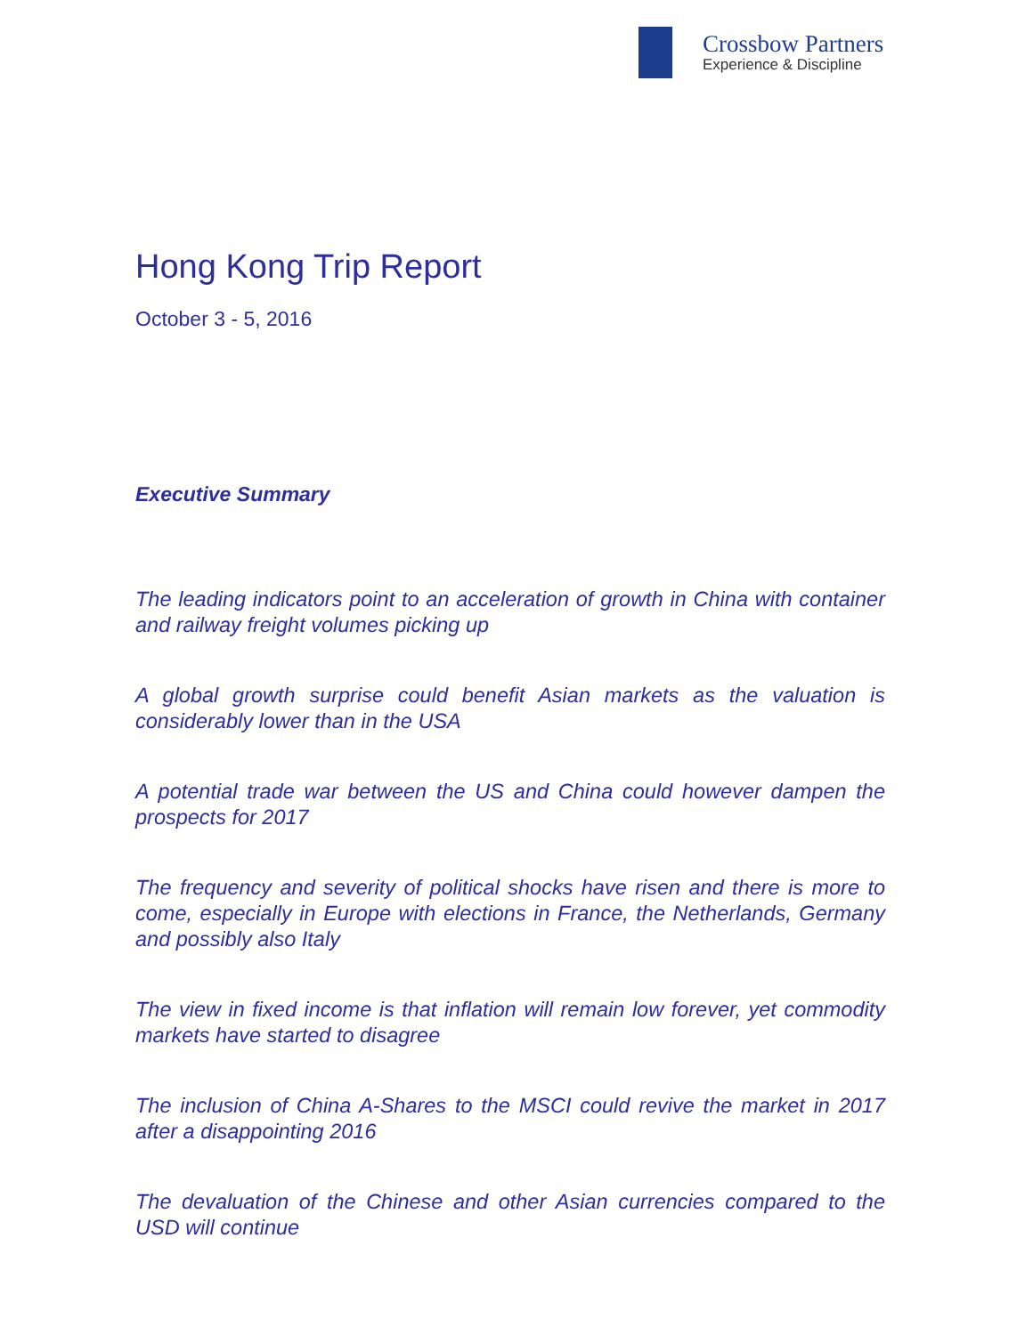Crossbow Partners
Experience & Discipline
Hong Kong Trip Report
October 3 - 5, 2016
Executive Summary
The leading indicators point to an acceleration of growth in China with container and railway freight volumes picking up
A global growth surprise could benefit Asian markets as the valuation is considerably lower than in the USA
A potential trade war between the US and China could however dampen the prospects for 2017
The frequency and severity of political shocks have risen and there is more to come, especially in Europe with elections in France, the Netherlands, Germany and possibly also Italy
The view in fixed income is that inflation will remain low forever, yet commodity markets have started to disagree
The inclusion of China A-Shares to the MSCI could revive the market in 2017 after a disappointing 2016
The devaluation of the Chinese and other Asian currencies compared to the USD will continue